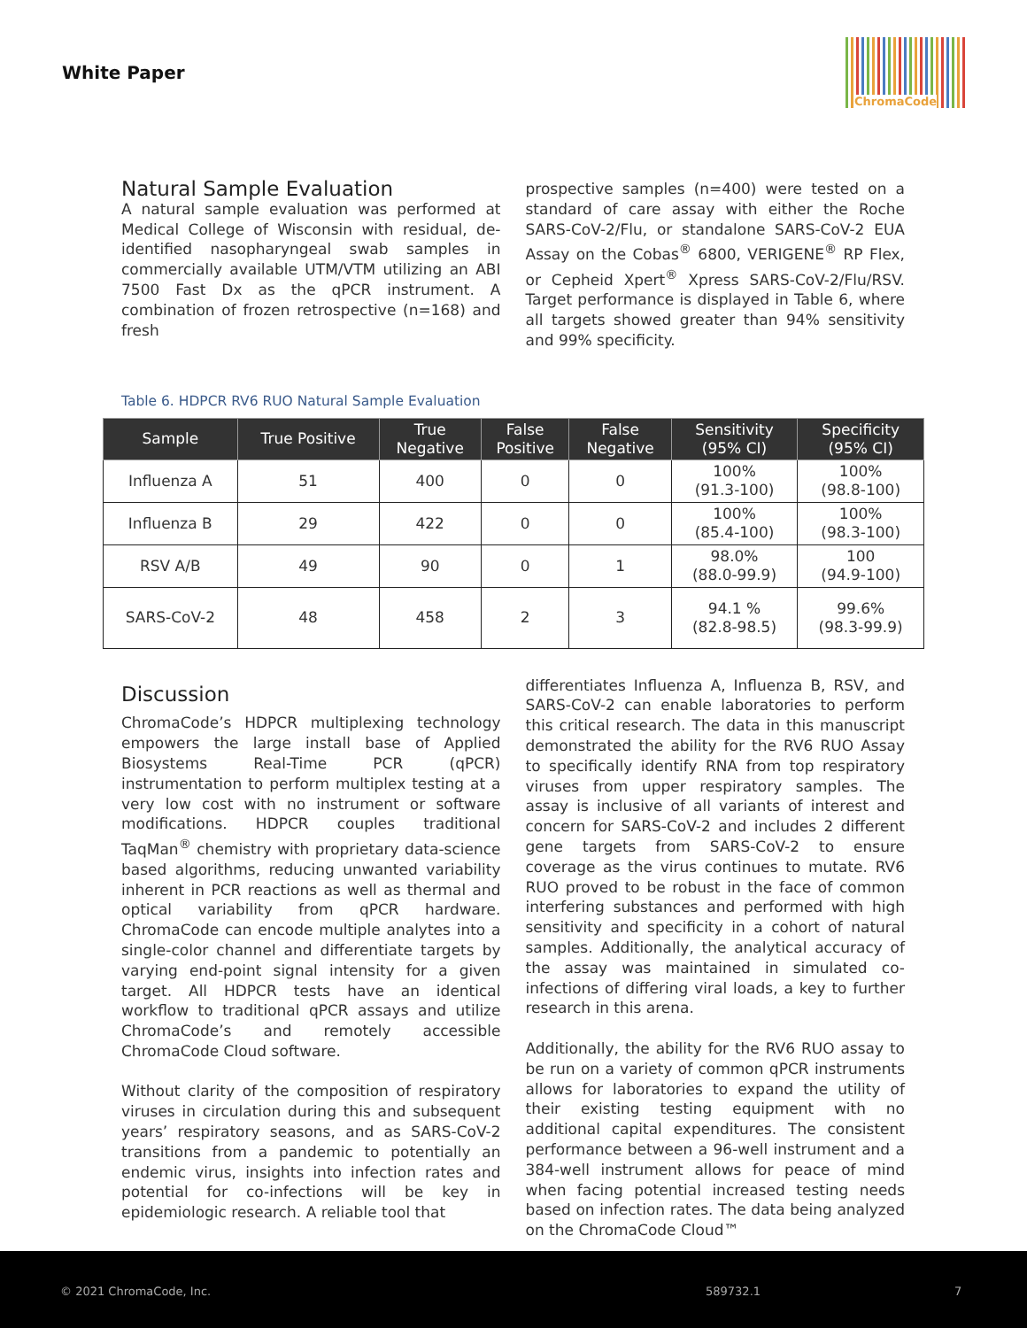White Paper
ChromaCode
Natural Sample Evaluation
A natural sample evaluation was performed at Medical College of Wisconsin with residual, de-identified nasopharyngeal swab samples in commercially available UTM/VTM utilizing an ABI 7500 Fast Dx as the qPCR instrument. A combination of frozen retrospective (n=168) and fresh
prospective samples (n=400) were tested on a standard of care assay with either the Roche SARS-CoV-2/Flu, or standalone SARS-CoV-2 EUA Assay on the Cobas<sup>®</sup> 6800, VERIGENE<sup>®</sup> RP Flex, or Cepheid Xpert<sup>®</sup> Xpress SARS-CoV-2/Flu/RSV. Target performance is displayed in Table 6, where all targets showed greater than 94% sensitivity and 99% specificity.
Table 6. HDPCR RV6 RUO Natural Sample Evaluation
| Sample | True Positive | True Negative | False Positive | False Negative | Sensitivity (95% CI) | Specificity (95% CI) |
| --- | --- | --- | --- | --- | --- | --- |
| Influenza A | 51 | 400 | 0 | 0 | 100% (91.3-100) | 100% (98.8-100) |
| Influenza B | 29 | 422 | 0 | 0 | 100% (85.4-100) | 100% (98.3-100) |
| RSV A/B | 49 | 90 | 0 | 1 | 98.0% (88.0-99.9) | 100 (94.9-100) |
| SARS-CoV-2 | 48 | 458 | 2 | 3 | 94.1 % (82.8-98.5) | 99.6% (98.3-99.9) |
Discussion
ChromaCode’s HDPCR multiplexing technology empowers the large install base of Applied Biosystems Real-Time PCR (qPCR) instrumentation to perform multiplex testing at a very low cost with no instrument or software modifications. HDPCR couples traditional TaqMan<sup>®</sup> chemistry with proprietary data-science based algorithms, reducing unwanted variability inherent in PCR reactions as well as thermal and optical variability from qPCR hardware. ChromaCode can encode multiple analytes into a single-color channel and differentiate targets by varying end-point signal intensity for a given target. All HDPCR tests have an identical workflow to traditional qPCR assays and utilize ChromaCode’s and remotely accessible ChromaCode Cloud software.
Without clarity of the composition of respiratory viruses in circulation during this and subsequent years’ respiratory seasons, and as SARS-CoV-2 transitions from a pandemic to potentially an endemic virus, insights into infection rates and potential for co-infections will be key in epidemiologic research. A reliable tool that
differentiates Influenza A, Influenza B, RSV, and SARS-CoV-2 can enable laboratories to perform this critical research. The data in this manuscript demonstrated the ability for the RV6 RUO Assay to specifically identify RNA from top respiratory viruses from upper respiratory samples. The assay is inclusive of all variants of interest and concern for SARS-CoV-2 and includes 2 different gene targets from SARS-CoV-2 to ensure coverage as the virus continues to mutate. RV6 RUO proved to be robust in the face of common interfering substances and performed with high sensitivity and specificity in a cohort of natural samples. Additionally, the analytical accuracy of the assay was maintained in simulated co-infections of differing viral loads, a key to further research in this arena.
Additionally, the ability for the RV6 RUO assay to be run on a variety of common qPCR instruments allows for laboratories to expand the utility of their existing testing equipment with no additional capital expenditures. The consistent performance between a 96-well instrument and a 384-well instrument allows for peace of mind when facing potential increased testing needs based on infection rates. The data being analyzed on the ChromaCode Cloud™
© 2021 ChromaCode, Inc. 589732.1 7